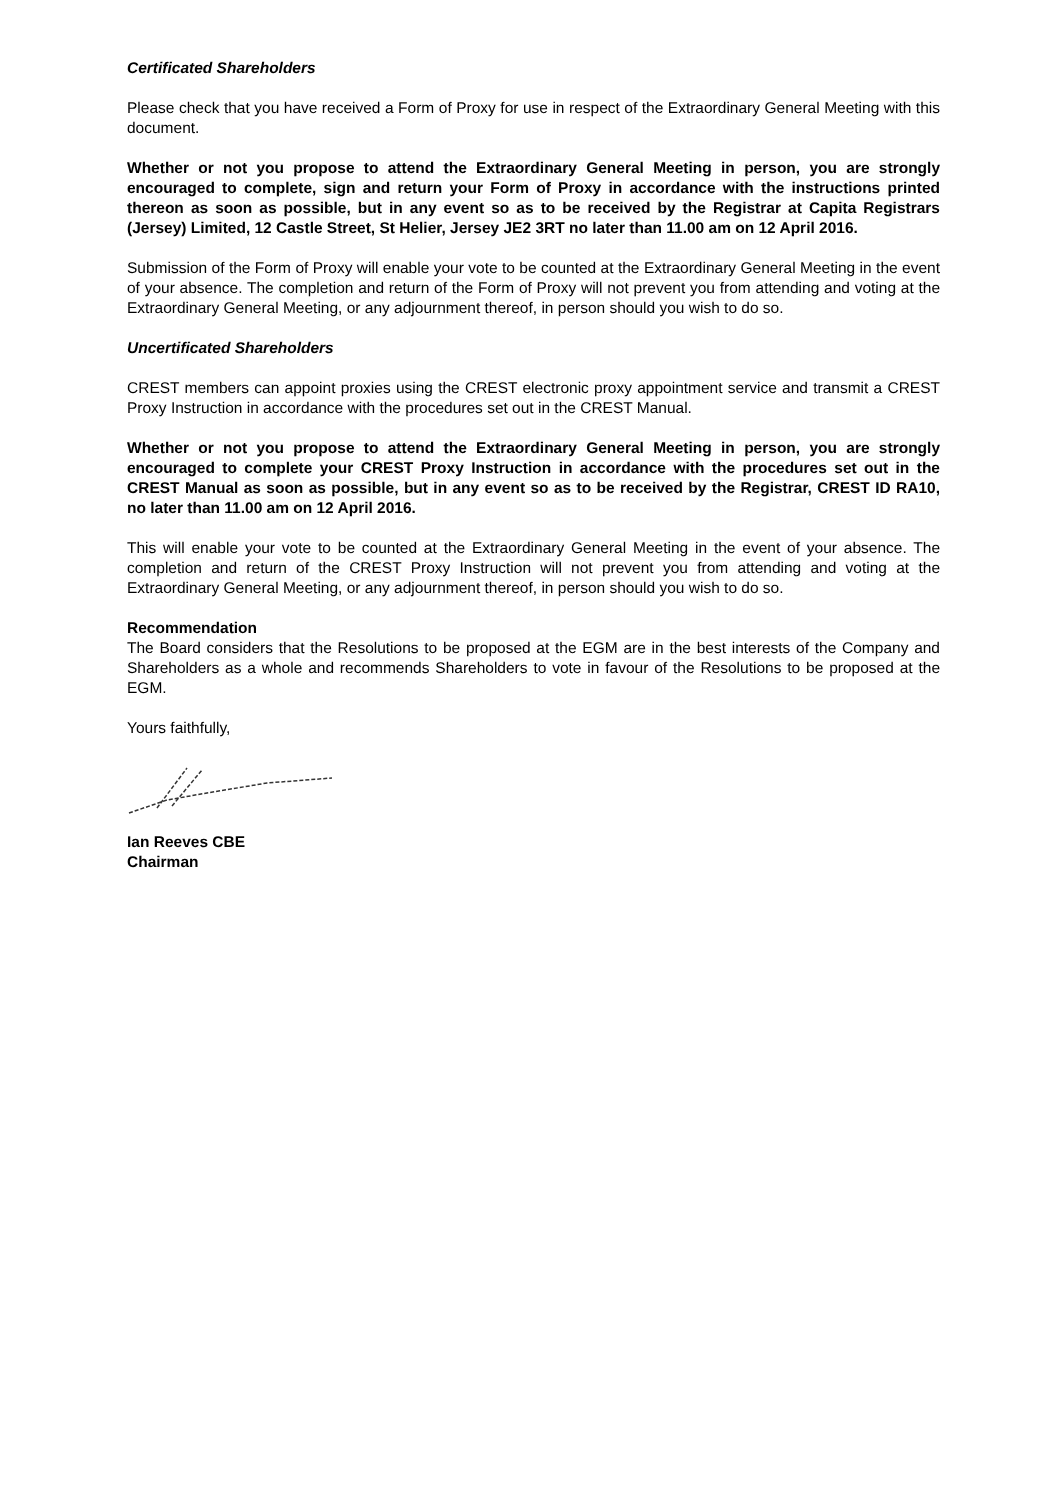Certificated Shareholders
Please check that you have received a Form of Proxy for use in respect of the Extraordinary General Meeting with this document.
Whether or not you propose to attend the Extraordinary General Meeting in person, you are strongly encouraged to complete, sign and return your Form of Proxy in accordance with the instructions printed thereon as soon as possible, but in any event so as to be received by the Registrar at Capita Registrars (Jersey) Limited, 12 Castle Street, St Helier, Jersey JE2 3RT no later than 11.00 am on 12 April 2016.
Submission of the Form of Proxy will enable your vote to be counted at the Extraordinary General Meeting in the event of your absence. The completion and return of the Form of Proxy will not prevent you from attending and voting at the Extraordinary General Meeting, or any adjournment thereof, in person should you wish to do so.
Uncertificated Shareholders
CREST members can appoint proxies using the CREST electronic proxy appointment service and transmit a CREST Proxy Instruction in accordance with the procedures set out in the CREST Manual.
Whether or not you propose to attend the Extraordinary General Meeting in person, you are strongly encouraged to complete your CREST Proxy Instruction in accordance with the procedures set out in the CREST Manual as soon as possible, but in any event so as to be received by the Registrar, CREST ID RA10, no later than 11.00 am on 12 April 2016.
This will enable your vote to be counted at the Extraordinary General Meeting in the event of your absence. The completion and return of the CREST Proxy Instruction will not prevent you from attending and voting at the Extraordinary General Meeting, or any adjournment thereof, in person should you wish to do so.
Recommendation
The Board considers that the Resolutions to be proposed at the EGM are in the best interests of the Company and Shareholders as a whole and recommends Shareholders to vote in favour of the Resolutions to be proposed at the EGM.
Yours faithfully,
Ian Reeves CBE
Chairman